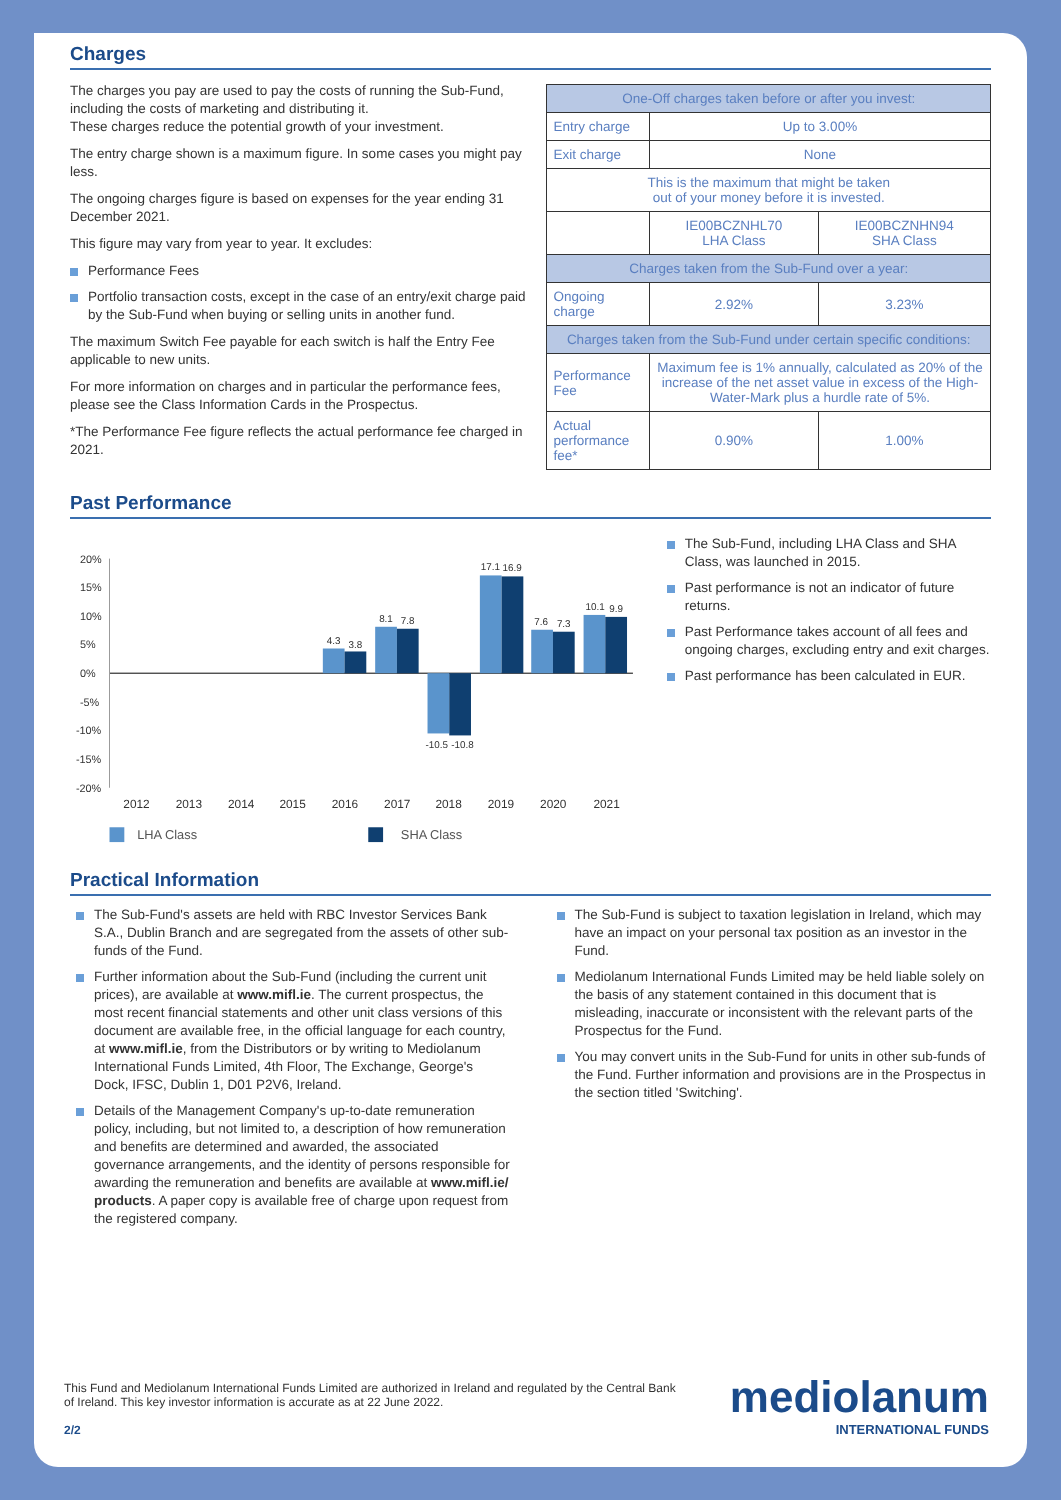Charges
The charges you pay are used to pay the costs of running the Sub-Fund, including the costs of marketing and distributing it.
These charges reduce the potential growth of your investment.
The entry charge shown is a maximum figure. In some cases you might pay less.
The ongoing charges figure is based on expenses for the year ending 31 December 2021.
This figure may vary from year to year. It excludes:
Performance Fees
Portfolio transaction costs, except in the case of an entry/exit charge paid by the Sub-Fund when buying or selling units in another fund.
The maximum Switch Fee payable for each switch is half the Entry Fee applicable to new units.
For more information on charges and in particular the performance fees, please see the Class Information Cards in the Prospectus.
*The Performance Fee figure reflects the actual performance fee charged in 2021.
| One-Off charges taken before or after you invest: | | |
| Entry charge | Up to 3.00% | |
| Exit charge | None | |
| This is the maximum that might be taken out of your money before it is invested. | | |
| | IE00BCZNHL70 LHA Class | IE00BCZNHN94 SHA Class |
| Charges taken from the Sub-Fund over a year: | | |
| Ongoing charge | 2.92% | 3.23% |
| Charges taken from the Sub-Fund under certain specific conditions: | | |
| Performance Fee | Maximum fee is 1% annually, calculated as 20% of the increase of the net asset value in excess of the High-Water-Mark plus a hurdle rate of 5%. | |
| Actual performance fee* | 0.90% | 1.00% |
Past Performance
20%
15%
10%
5%
0%
-5%
-10%
-15%
-20%
4.3
3.8
8.1
7.8
-10.5
-10.8
17.1
16.9
7.6
7.3
10.1
9.9
2012
2013
2014
2015
2016
2017
2018
2019
2020
2021
LHA Class
SHA Class
The Sub-Fund, including LHA Class and SHA Class, was launched in 2015.
Past performance is not an indicator of future returns.
Past Performance takes account of all fees and ongoing charges, excluding entry and exit charges.
Past performance has been calculated in EUR.
Practical Information
The Sub-Fund's assets are held with RBC Investor Services Bank S.A., Dublin Branch and are segregated from the assets of other sub-funds of the Fund.
Further information about the Sub-Fund (including the current unit prices), are available at www.mifl.ie. The current prospectus, the most recent financial statements and other unit class versions of this document are available free, in the official language for each country, at www.mifl.ie, from the Distributors or by writing to Mediolanum International Funds Limited, 4th Floor, The Exchange, George's Dock, IFSC, Dublin 1, D01 P2V6, Ireland.
Details of the Management Company's up-to-date remuneration policy, including, but not limited to, a description of how remuneration and benefits are determined and awarded, the associated governance arrangements, and the identity of persons responsible for awarding the remuneration and benefits are available at www.mifl.ie/ products. A paper copy is available free of charge upon request from the registered company.
The Sub-Fund is subject to taxation legislation in Ireland, which may have an impact on your personal tax position as an investor in the Fund.
Mediolanum International Funds Limited may be held liable solely on the basis of any statement contained in this document that is misleading, inaccurate or inconsistent with the relevant parts of the Prospectus for the Fund.
You may convert units in the Sub-Fund for units in other sub-funds of the Fund. Further information and provisions are in the Prospectus in the section titled 'Switching'.
This Fund and Mediolanum International Funds Limited are authorized in Ireland and regulated by the Central Bank of Ireland. This key investor information is accurate as at 22 June 2022.
2/2
mediolanum
INTERNATIONAL FUNDS